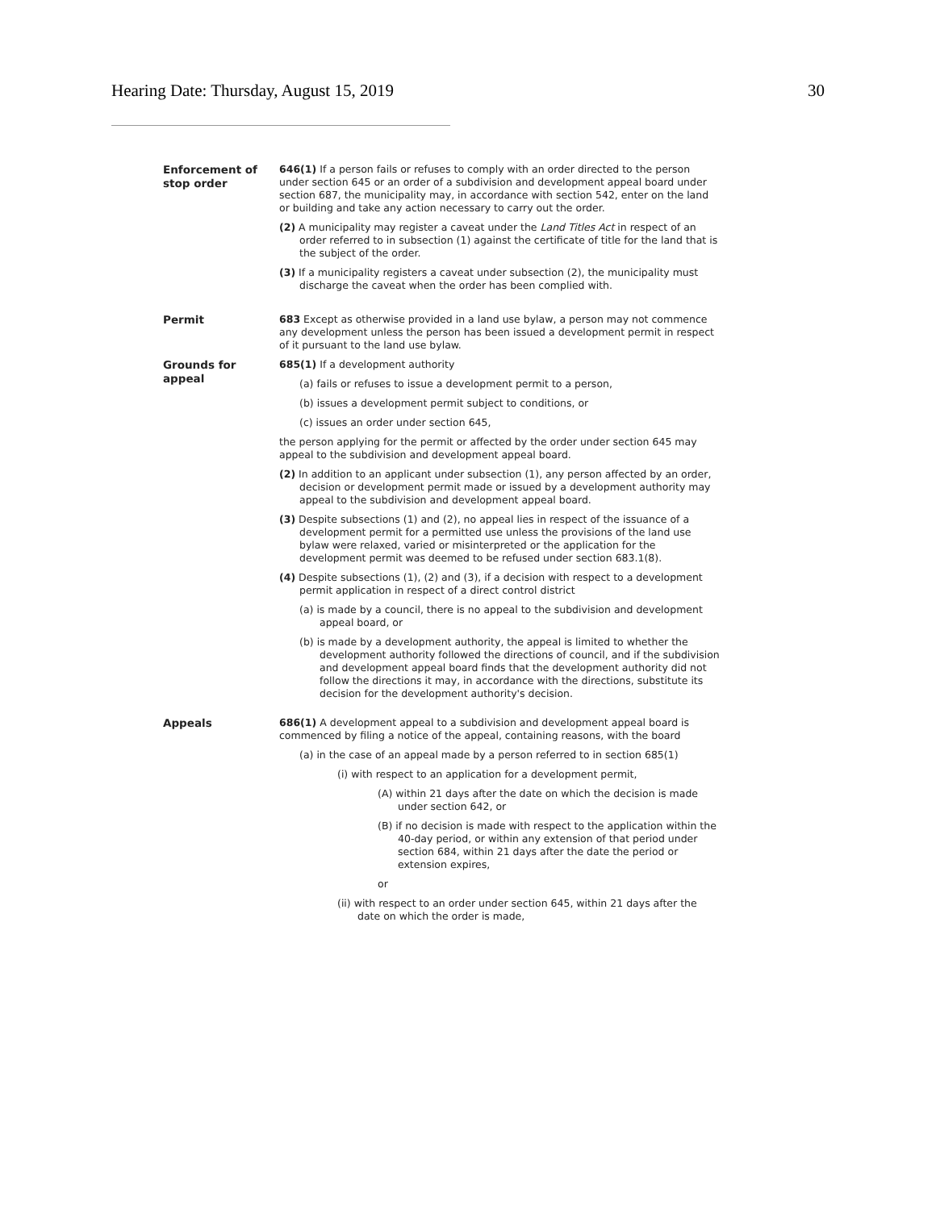Hearing Date: Thursday, August 15, 2019 30
Enforcement of stop order
646(1) If a person fails or refuses to comply with an order directed to the person under section 645 or an order of a subdivision and development appeal board under section 687, the municipality may, in accordance with section 542, enter on the land or building and take any action necessary to carry out the order.
(2) A municipality may register a caveat under the Land Titles Act in respect of an order referred to in subsection (1) against the certificate of title for the land that is the subject of the order.
(3) If a municipality registers a caveat under subsection (2), the municipality must discharge the caveat when the order has been complied with.
Permit
683 Except as otherwise provided in a land use bylaw, a person may not commence any development unless the person has been issued a development permit in respect of it pursuant to the land use bylaw.
Grounds for appeal
685(1) If a development authority
(a) fails or refuses to issue a development permit to a person,
(b) issues a development permit subject to conditions, or
(c) issues an order under section 645,
the person applying for the permit or affected by the order under section 645 may appeal to the subdivision and development appeal board.
(2) In addition to an applicant under subsection (1), any person affected by an order, decision or development permit made or issued by a development authority may appeal to the subdivision and development appeal board.
(3) Despite subsections (1) and (2), no appeal lies in respect of the issuance of a development permit for a permitted use unless the provisions of the land use bylaw were relaxed, varied or misinterpreted or the application for the development permit was deemed to be refused under section 683.1(8).
(4) Despite subsections (1), (2) and (3), if a decision with respect to a development permit application in respect of a direct control district
(a) is made by a council, there is no appeal to the subdivision and development appeal board, or
(b) is made by a development authority, the appeal is limited to whether the development authority followed the directions of council, and if the subdivision and development appeal board finds that the development authority did not follow the directions it may, in accordance with the directions, substitute its decision for the development authority's decision.
Appeals
686(1) A development appeal to a subdivision and development appeal board is commenced by filing a notice of the appeal, containing reasons, with the board
(a) in the case of an appeal made by a person referred to in section 685(1)
(i) with respect to an application for a development permit,
(A) within 21 days after the date on which the decision is made under section 642, or
(B) if no decision is made with respect to the application within the 40-day period, or within any extension of that period under section 684, within 21 days after the date the period or extension expires,
or
(ii) with respect to an order under section 645, within 21 days after the date on which the order is made,